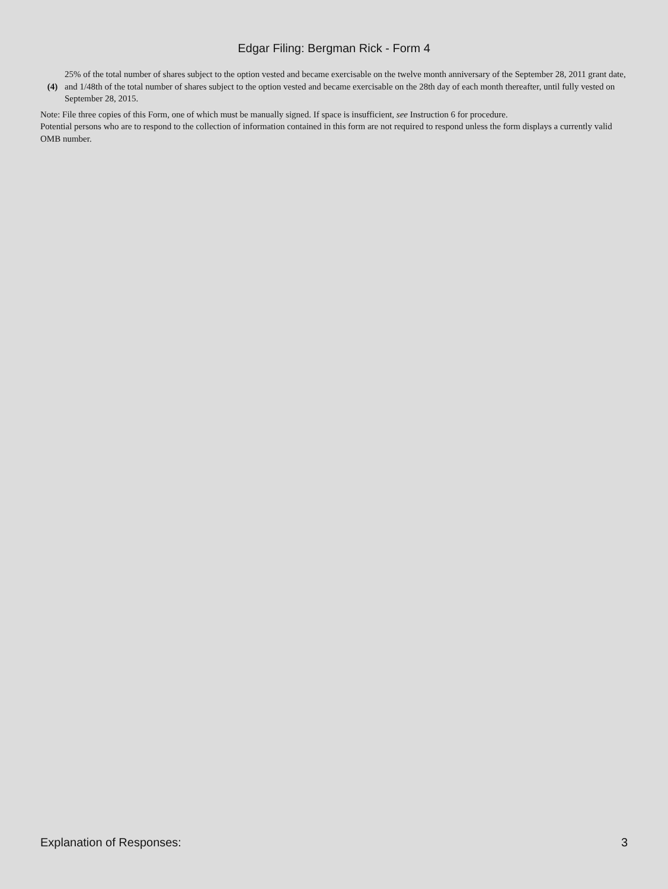Edgar Filing: Bergman Rick - Form 4
(4) 25% of the total number of shares subject to the option vested and became exercisable on the twelve month anniversary of the September 28, 2011 grant date, and 1/48th of the total number of shares subject to the option vested and became exercisable on the 28th day of each month thereafter, until fully vested on September 28, 2015.
Note: File three copies of this Form, one of which must be manually signed. If space is insufficient, see Instruction 6 for procedure.
Potential persons who are to respond to the collection of information contained in this form are not required to respond unless the form displays a currently valid OMB number.
Explanation of Responses: 3